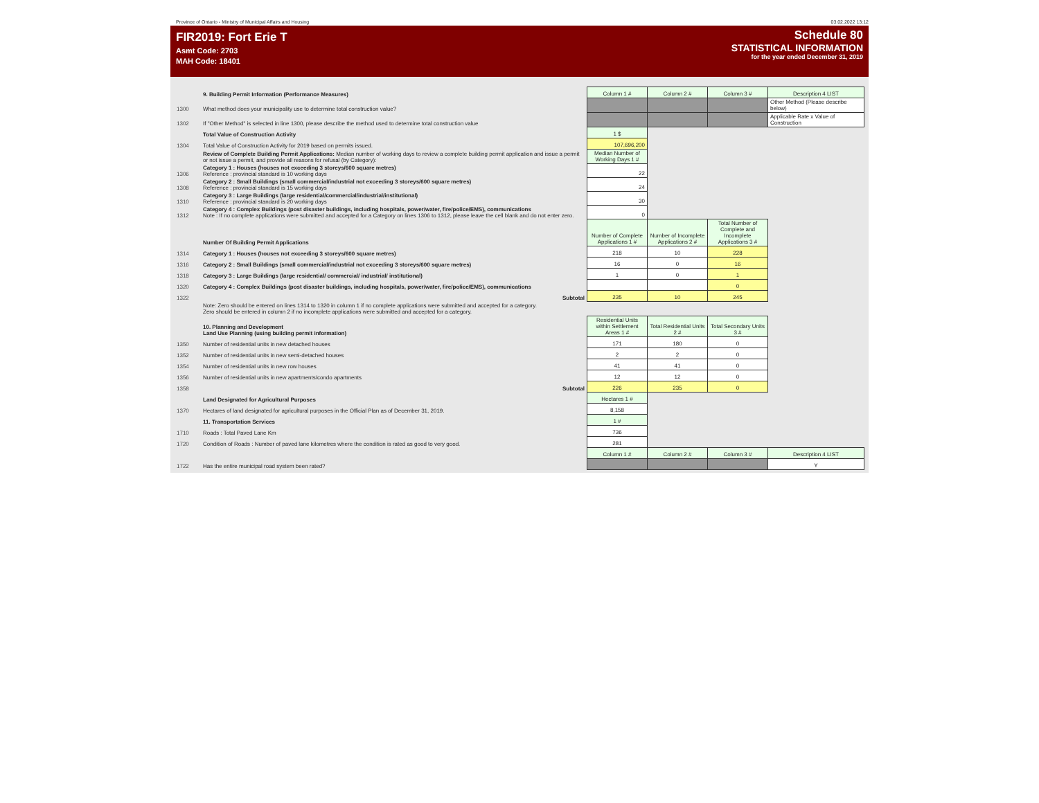Province of Ontario - Ministry of Municipal Affairs and Housing 03.02.2022 13:12
FIR2019: Fort Erie T
Asmt Code: 2703
MAH Code: 18401
Schedule 80
STATISTICAL INFORMATION
for the year ended December 31, 2019
| | 9. Building Permit Information (Performance Measures) | Column 1 # | Column 2 # | Column 3 # | Description 4 LIST |
| 1300 | What method does your municipality use to determine total construction value? | | | | Other Method (Please describe below) |
| 1302 | If "Other Method" is selected in line 1300, please describe the method used to determine total construction value | | | | Applicable Rate x Value of Construction |
| | Total Value of Construction Activity | 1 $ | | | |
| 1304 | Total Value of Construction Activity for 2019 based on permits issued. | 107,696,200 | | | |
| | Review of Complete Building Permit Applications: Median number of working days to review a complete building permit application and issue a permit or not issue a permit, and provide all reasons for refusal (by Category): | Median Number of Working Days 1 # | | | |
| 1306 | Category 1 : Houses (houses not exceeding 3 storeys/600 square metres) Reference : provincial standard is 10 working days | 22 | | | |
| 1308 | Category 2 : Small Buildings (small commercial/industrial not exceeding 3 storeys/600 square metres) Reference : provincial standard is 15 working days | 24 | | | |
| 1310 | Category 3 : Large Buildings (large residential/commercial/industrial/institutional) Reference : provincial standard is 20 working days | 30 | | | |
| 1312 | Category 4 : Complex Buildings (post disaster buildings, including hospitals, power/water, fire/police/EMS), communications Note : If no complete applications were submitted and accepted for a Category on lines 1306 to 1312, please leave the cell blank and do not enter zero. | 0 | | | |
| | Number Of Building Permit Applications | Number of Complete Applications 1 # | Number of Incomplete Applications 2 # | Total Number of Complete and Incomplete Applications 3 # | |
| 1314 | Category 1 : Houses (houses not exceeding 3 storeys/600 square metres) | 218 | 10 | 228 | |
| 1316 | Category 2 : Small Buildings (small commercial/industrial not exceeding 3 storeys/600 square metres) | 16 | 0 | 16 | |
| 1318 | Category 3 : Large Buildings (large residential/ commercial/ industrial/ institutional) | 1 | 0 | 1 | |
| 1320 | Category 4 : Complex Buildings (post disaster buildings, including hospitals, power/water, fire/police/EMS), communications | | | 0 | |
| 1322 | Subtotal | 235 | 10 | 245 | |
| | Note: Zero should be entered on lines 1314 to 1320 in column 1 if no complete applications were submitted and accepted for a category. Zero should be entered in column 2 if no incomplete applications were submitted and accepted for a category. | | | | |
| | 10. Planning and Development Land Use Planning (using building permit information) | Residential Units within Settlement Areas 1 # | Total Residential Units 2 # | Total Secondary Units 3 # | |
| 1350 | Number of residential units in new detached houses | 171 | 180 | 0 | |
| 1352 | Number of residential units in new semi-detached houses | 2 | 2 | 0 | |
| 1354 | Number of residential units in new row houses | 41 | 41 | 0 | |
| 1356 | Number of residential units in new apartments/condo apartments | 12 | 12 | 0 | |
| 1358 | Subtotal | 226 | 235 | 0 | |
| | Land Designated for Agricultural Purposes | Hectares 1 # | | | |
| 1370 | Hectares of land designated for agricultural purposes in the Official Plan as of December 31, 2019. | 8,158 | | | |
| | 11. Transportation Services | 1 # | | | |
| 1710 | Roads : Total Paved Lane Km | 736 | | | |
| 1720 | Condition of Roads : Number of paved lane kilometres where the condition is rated as good to very good. | 281 | | | |
| | | Column 1 # | Column 2 # | Column 3 # | Description 4 LIST |
| 1722 | Has the entire municipal road system been rated? | | | | Y |